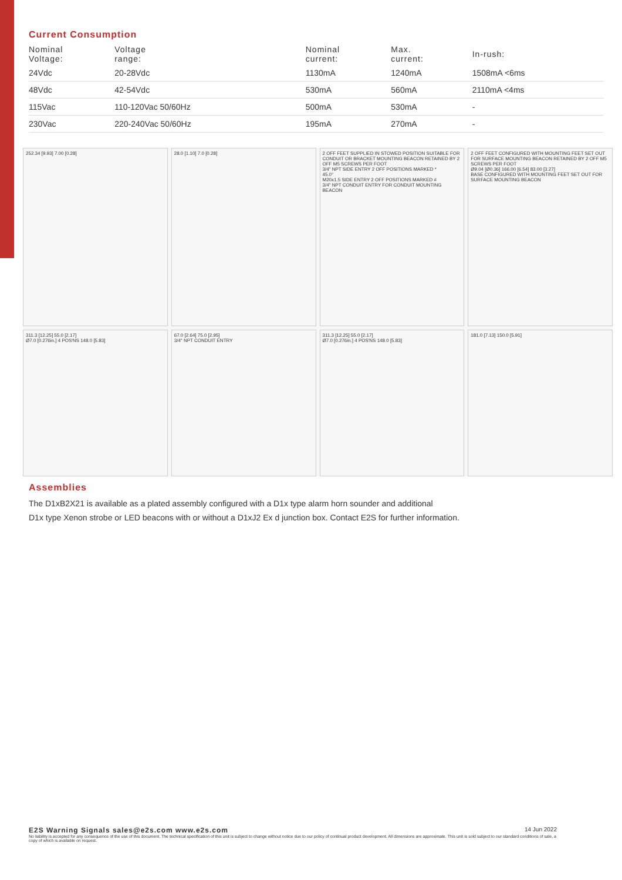Current Consumption
| Nominal Voltage: | Voltage range: | Nominal current: | Max. current: | In-rush: |
| --- | --- | --- | --- | --- |
| 24Vdc | 20-28Vdc | 1130mA | 1240mA | 1508mA <6ms |
| 48Vdc | 42-54Vdc | 530mA | 560mA | 2110mA <4ms |
| 115Vac | 110-120Vac 50/60Hz | 500mA | 530mA | - |
| 230Vac | 220-240Vac 50/60Hz | 195mA | 270mA | - |
252.34 [9.93] 7.00 [0.28]
28.0 [1.10] 7.0 [0.28]
2 OFF FEET SUPPLIED IN STOWED POSITION SUITABLE FOR CONDUIT OR BRACKET MOUNTING BEACON RETAINED BY 2 OFF M5 SCREWS PER FOOT
3/4" NPT SIDE ENTRY 2 OFF POSITIONS MARKED *
45.0°
M20x1.5 SIDE ENTRY 2 OFF POSITIONS MARKED #
3/4" NPT CONDUIT ENTRY FOR CONDUIT MOUNTING BEACON
2 OFF FEET CONFIGURED WITH MOUNTING FEET SET OUT FOR SURFACE MOUNTING BEACON RETAINED BY 2 OFF M5 SCREWS PER FOOT
Ø9.04 [Ø0.36] 166.00 [6.54] 83.00 [3.27]
BASE CONFIGURED WITH MOUNTING FEET SET OUT FOR SURFACE MOUNTING BEACON
311.3 [12.25] 55.0 [2.17]
Ø7.0 [0.276in.] 4 POS'NS 148.0 [5.83]
67.0 [2.64] 75.0 [2.95]
3/4" NPT CONDUIT ENTRY
311.3 [12.25] 55.0 [2.17]
Ø7.0 [0.276in.] 4 POS'NS 148.0 [5.83]
181.0 [7.13] 150.0 [5.91]
Assemblies
The D1xB2X21 is available as a plated assembly configured with a D1x type alarm horn sounder and additional
D1x type Xenon strobe or LED beacons with or without a D1xJ2 Ex d junction box. Contact E2S for further information.
14 Jun 2022 E2S Warning Signals sales@e2s.com www.e2s.com
No liability is accepted for any consequence of the use of this document. The technical specification of this unit is subject to change without notice due to our policy of continual product development. All dimensions are approximate. This unit is sold subject to our standard conditions of sale, a copy of which is available on request.